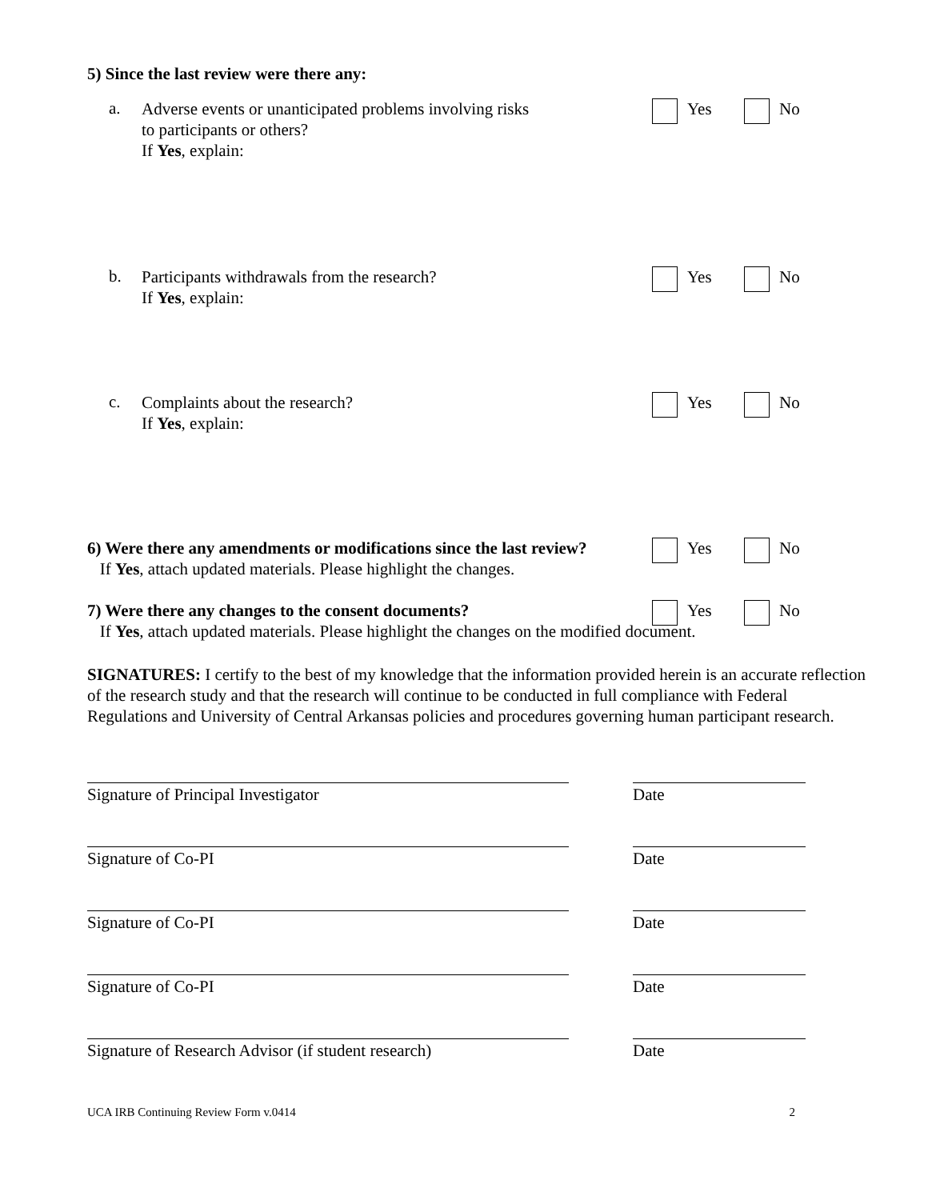5) Since the last review were there any:
a.
Adverse events or unanticipated problems involving risks
to participants or others?
If Yes, explain:
Yes No
b.
Participants withdrawals from the research?
If Yes, explain:
Yes No
c.
Complaints about the research?
If Yes, explain:
Yes No
6) Were there any amendments or modifications since the last review?
If Yes, attach updated materials. Please highlight the changes.
Yes No
7) Were there any changes to the consent documents?
If Yes, attach updated materials. Please highlight the changes on the modified document.
Yes No
SIGNATURES: I certify to the best of my knowledge that the information provided herein is an accurate reflection of the research study and that the research will continue to be conducted in full compliance with Federal Regulations and University of Central Arkansas policies and procedures governing human participant research.
Signature of Principal Investigator Date
Signature of Co-PI Date
Signature of Co-PI Date
Signature of Co-PI Date
Signature of Research Advisor (if student research)
Date
UCA IRB Continuing Review Form v.0414 2